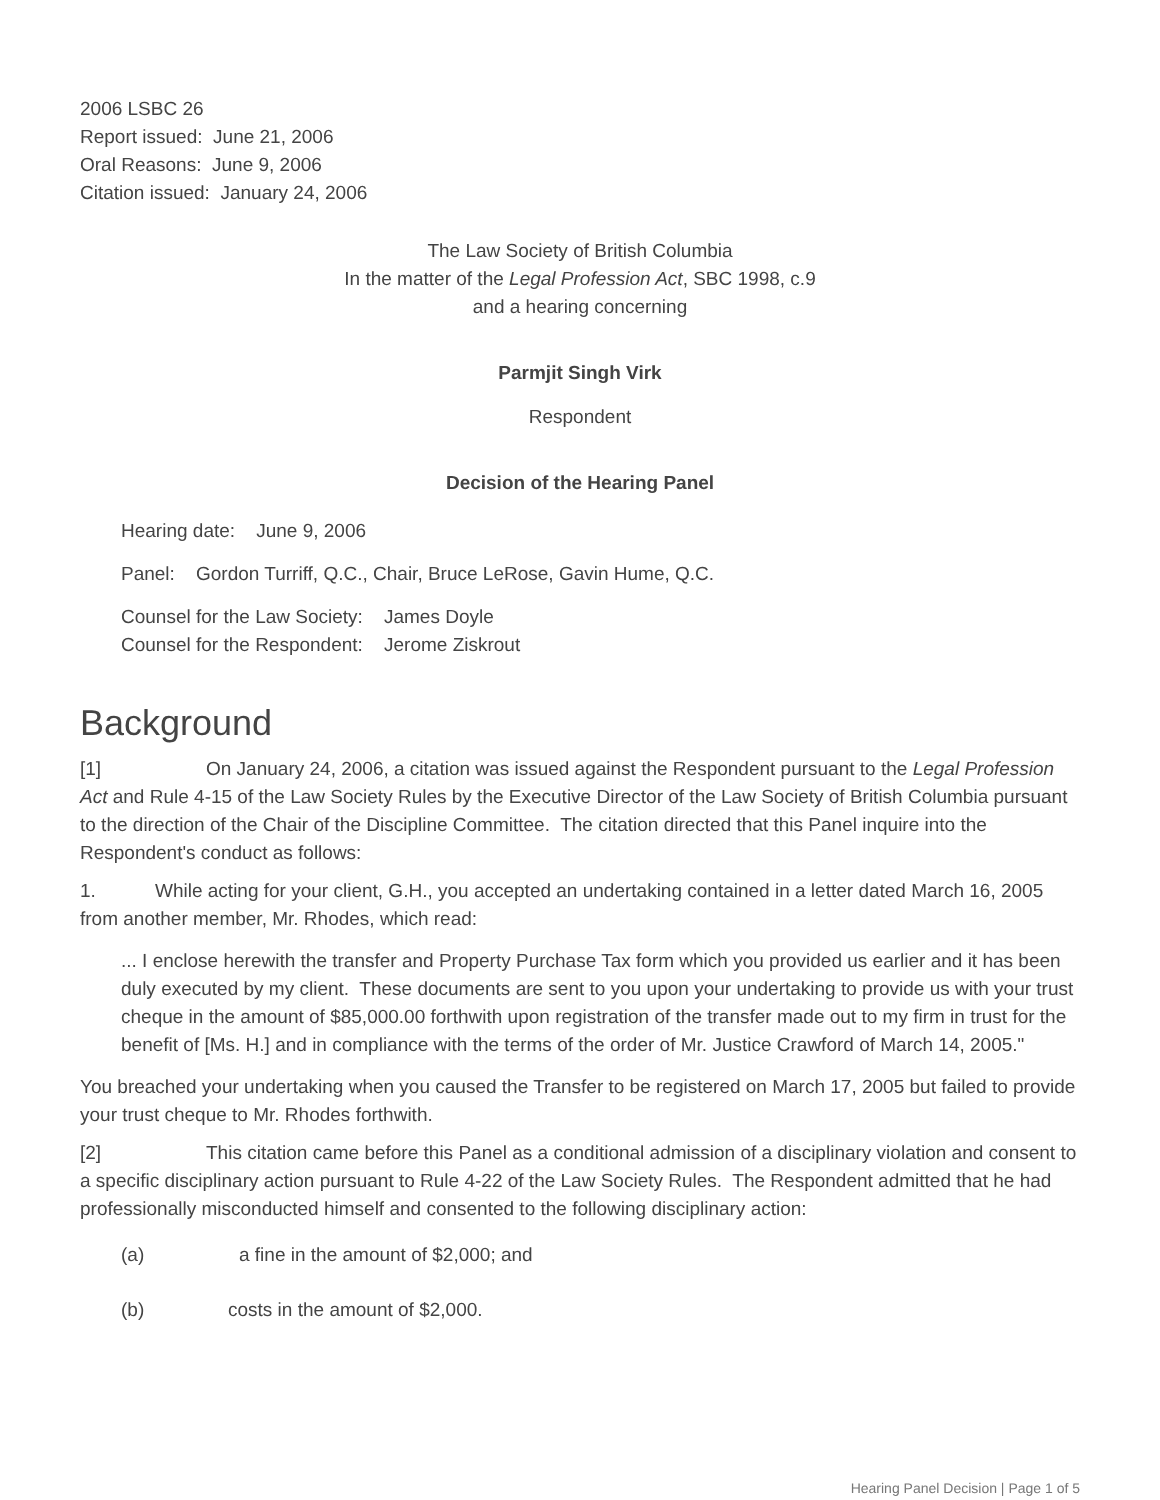2006 LSBC 26
Report issued: June 21, 2006
Oral Reasons: June 9, 2006
Citation issued: January 24, 2006
The Law Society of British Columbia
In the matter of the Legal Profession Act, SBC 1998, c.9
and a hearing concerning
Parmjit Singh Virk
Respondent
Decision of the Hearing Panel
Hearing date: June 9, 2006
Panel: Gordon Turriff, Q.C., Chair, Bruce LeRose, Gavin Hume, Q.C.
Counsel for the Law Society: James Doyle
Counsel for the Respondent: Jerome Ziskrout
Background
[1] On January 24, 2006, a citation was issued against the Respondent pursuant to the Legal Profession Act and Rule 4-15 of the Law Society Rules by the Executive Director of the Law Society of British Columbia pursuant to the direction of the Chair of the Discipline Committee. The citation directed that this Panel inquire into the Respondent's conduct as follows:
1. While acting for your client, G.H., you accepted an undertaking contained in a letter dated March 16, 2005 from another member, Mr. Rhodes, which read:
... I enclose herewith the transfer and Property Purchase Tax form which you provided us earlier and it has been duly executed by my client. These documents are sent to you upon your undertaking to provide us with your trust cheque in the amount of $85,000.00 forthwith upon registration of the transfer made out to my firm in trust for the benefit of [Ms. H.] and in compliance with the terms of the order of Mr. Justice Crawford of March 14, 2005."
You breached your undertaking when you caused the Transfer to be registered on March 17, 2005 but failed to provide your trust cheque to Mr. Rhodes forthwith.
[2] This citation came before this Panel as a conditional admission of a disciplinary violation and consent to a specific disciplinary action pursuant to Rule 4-22 of the Law Society Rules. The Respondent admitted that he had professionally misconducted himself and consented to the following disciplinary action:
(a) a fine in the amount of $2,000; and
(b) costs in the amount of $2,000.
Hearing Panel Decision | Page 1 of 5